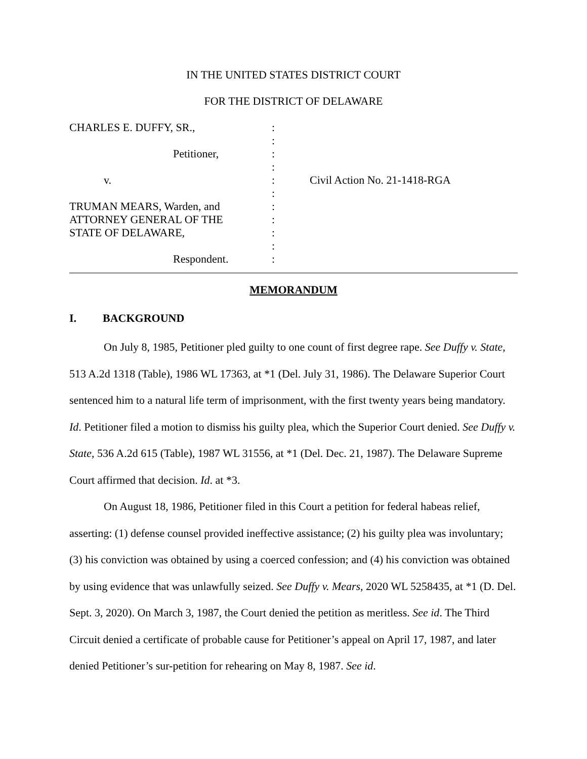IN THE UNITED STATES DISTRICT COURT
FOR THE DISTRICT OF DELAWARE
| CHARLES E. DUFFY, SR., | : | |
| | : | |
| Petitioner, | : | |
| | : | |
| v. | : | Civil Action No. 21-1418-RGA |
| | : | |
| TRUMAN MEARS, Warden, and | : | |
| ATTORNEY GENERAL OF THE | : | |
| STATE OF DELAWARE, | : | |
| | : | |
| Respondent. | : | |
MEMORANDUM
I. BACKGROUND
On July 8, 1985, Petitioner pled guilty to one count of first degree rape. See Duffy v. State, 513 A.2d 1318 (Table), 1986 WL 17363, at *1 (Del. July 31, 1986). The Delaware Superior Court sentenced him to a natural life term of imprisonment, with the first twenty years being mandatory. Id. Petitioner filed a motion to dismiss his guilty plea, which the Superior Court denied. See Duffy v. State, 536 A.2d 615 (Table), 1987 WL 31556, at *1 (Del. Dec. 21, 1987). The Delaware Supreme Court affirmed that decision. Id. at *3.
On August 18, 1986, Petitioner filed in this Court a petition for federal habeas relief, asserting: (1) defense counsel provided ineffective assistance; (2) his guilty plea was involuntary; (3) his conviction was obtained by using a coerced confession; and (4) his conviction was obtained by using evidence that was unlawfully seized. See Duffy v. Mears, 2020 WL 5258435, at *1 (D. Del. Sept. 3, 2020). On March 3, 1987, the Court denied the petition as meritless. See id. The Third Circuit denied a certificate of probable cause for Petitioner’s appeal on April 17, 1987, and later denied Petitioner’s sur-petition for rehearing on May 8, 1987. See id.